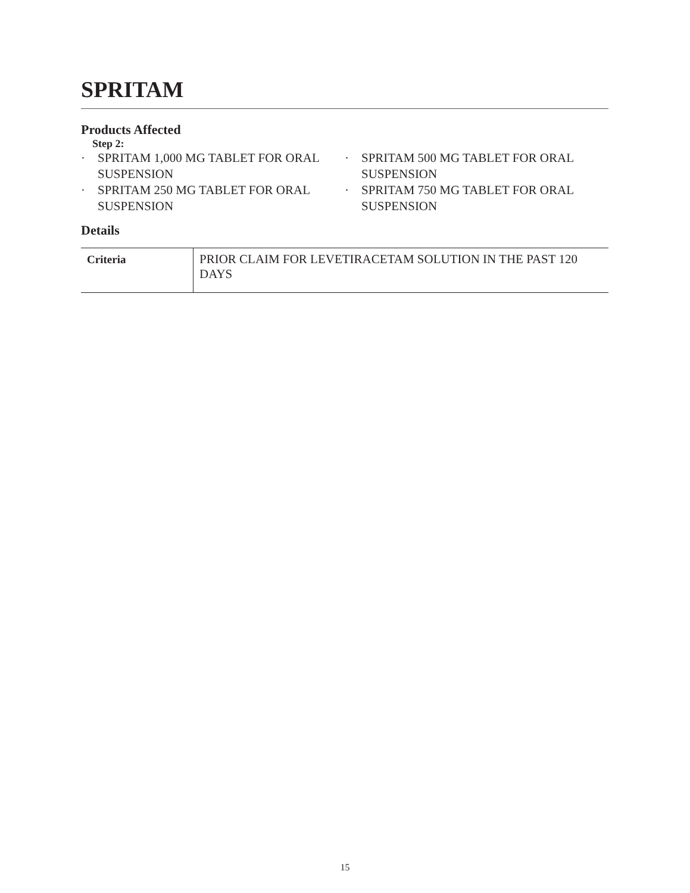SPRITAM
Products Affected
Step 2:
· SPRITAM 1,000 MG TABLET FOR ORAL SUSPENSION
· SPRITAM 250 MG TABLET FOR ORAL SUSPENSION
· SPRITAM 500 MG TABLET FOR ORAL SUSPENSION
· SPRITAM 750 MG TABLET FOR ORAL SUSPENSION
Details
| Criteria | PRIOR CLAIM FOR LEVETIRACETAM SOLUTION IN THE PAST 120 DAYS |
15